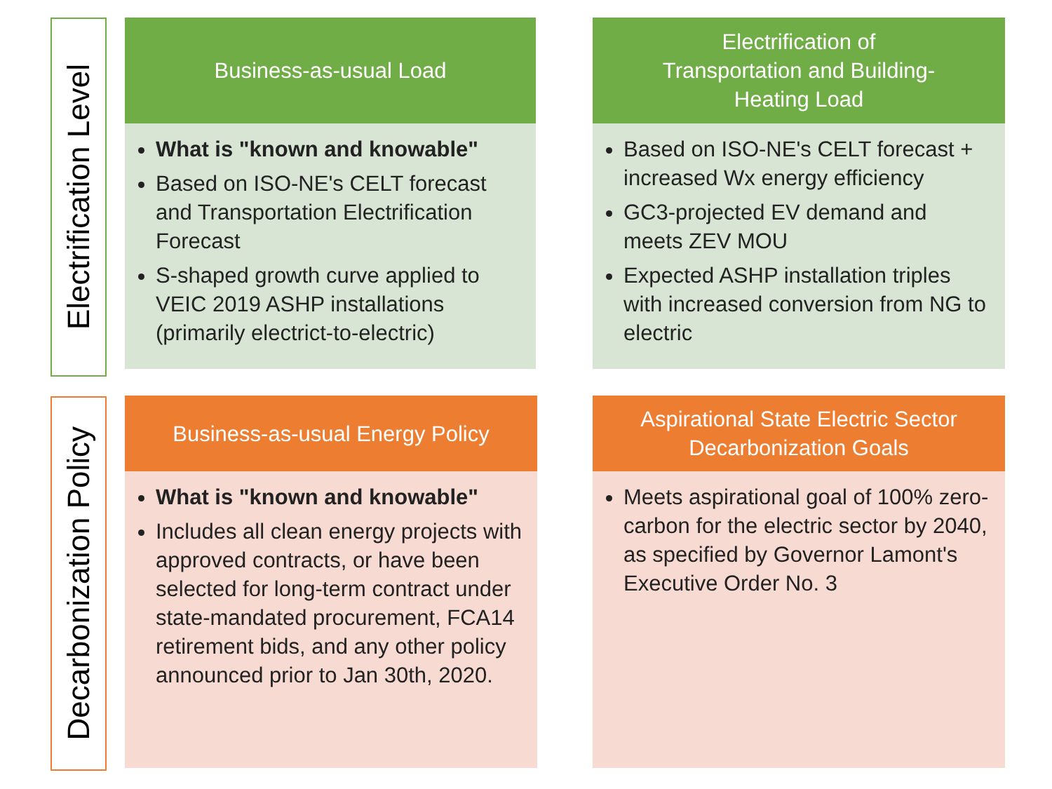Electrification Level
Business-as-usual Load
What is "known and knowable"
Based on ISO-NE's CELT forecast and Transportation Electrification Forecast
S-shaped growth curve applied to VEIC 2019 ASHP installations (primarily electrict-to-electric)
Electrification of
Transportation and Building-
Heating Load
Based on ISO-NE's CELT forecast + increased Wx energy efficiency
GC3-projected EV demand and meets ZEV MOU
Expected ASHP installation triples with increased conversion from NG to electric
Decarbonization Policy
Business-as-usual Energy Policy
What is "known and knowable"
Includes all clean energy projects with approved contracts, or have been selected for long-term contract under state-mandated procurement, FCA14 retirement bids, and any other policy announced prior to Jan 30th, 2020.
Aspirational State Electric Sector
Decarbonization Goals
Meets aspirational goal of 100% zero-carbon for the electric sector by 2040, as specified by Governor Lamont's Executive Order No. 3